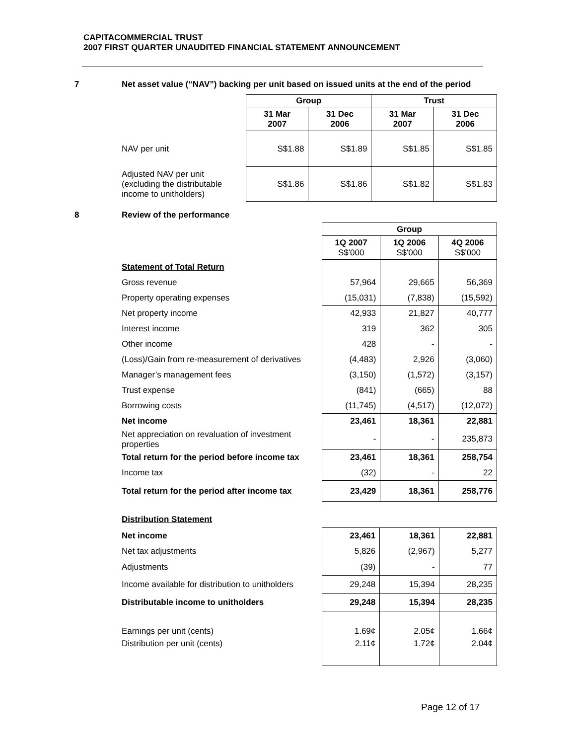CAPITACOMMERCIAL TRUST
2007 FIRST QUARTER UNAUDITED FINANCIAL STATEMENT ANNOUNCEMENT
7 Net asset value (“NAV”) backing per unit based on issued units at the end of the period
| | Group | | Trust | |
| | 31 Mar 2007 | 31 Dec 2006 | 31 Mar 2007 | 31 Dec 2006 |
| NAV per unit | S$1.88 | S$1.89 | S$1.85 | S$1.85 |
| Adjusted NAV per unit (excluding the distributable income to unitholders) | S$1.86 | S$1.86 | S$1.82 | S$1.83 |
8 Review of the performance
| | Group | | |
| | 1Q 2007 S$'000 | 1Q 2006 S$'000 | 4Q 2006 S$'000 |
| Statement of Total Return | | | |
| Gross revenue | 57,964 | 29,665 | 56,369 |
| Property operating expenses | (15,031) | (7,838) | (15,592) |
| Net property income | 42,933 | 21,827 | 40,777 |
| Interest income | 319 | 362 | 305 |
| Other income | 428 | - | - |
| (Loss)/Gain from re-measurement of derivatives | (4,483) | 2,926 | (3,060) |
| Manager’s management fees | (3,150) | (1,572) | (3,157) |
| Trust expense | (841) | (665) | 88 |
| Borrowing costs | (11,745) | (4,517) | (12,072) |
| Net income | 23,461 | 18,361 | 22,881 |
| Net appreciation on revaluation of investment properties | - | - | 235,873 |
| Total return for the period before income tax | 23,461 | 18,361 | 258,754 |
| Income tax | (32) | - | 22 |
| Total return for the period after income tax | 23,429 | 18,361 | 258,776 |
Distribution Statement
| Net income | 23,461 | 18,361 | 22,881 |
| Net tax adjustments | 5,826 | (2,967) | 5,277 |
| Adjustments | (39) | - | 77 |
| Income available for distribution to unitholders | 29,248 | 15,394 | 28,235 |
| Distributable income to unitholders | 29,248 | 15,394 | 28,235 |
| Earnings per unit (cents) | 1.69¢ | 2.05¢ | 1.66¢ |
| Distribution per unit (cents) | 2.11¢ | 1.72¢ | 2.04¢ |
Page 12 of 17